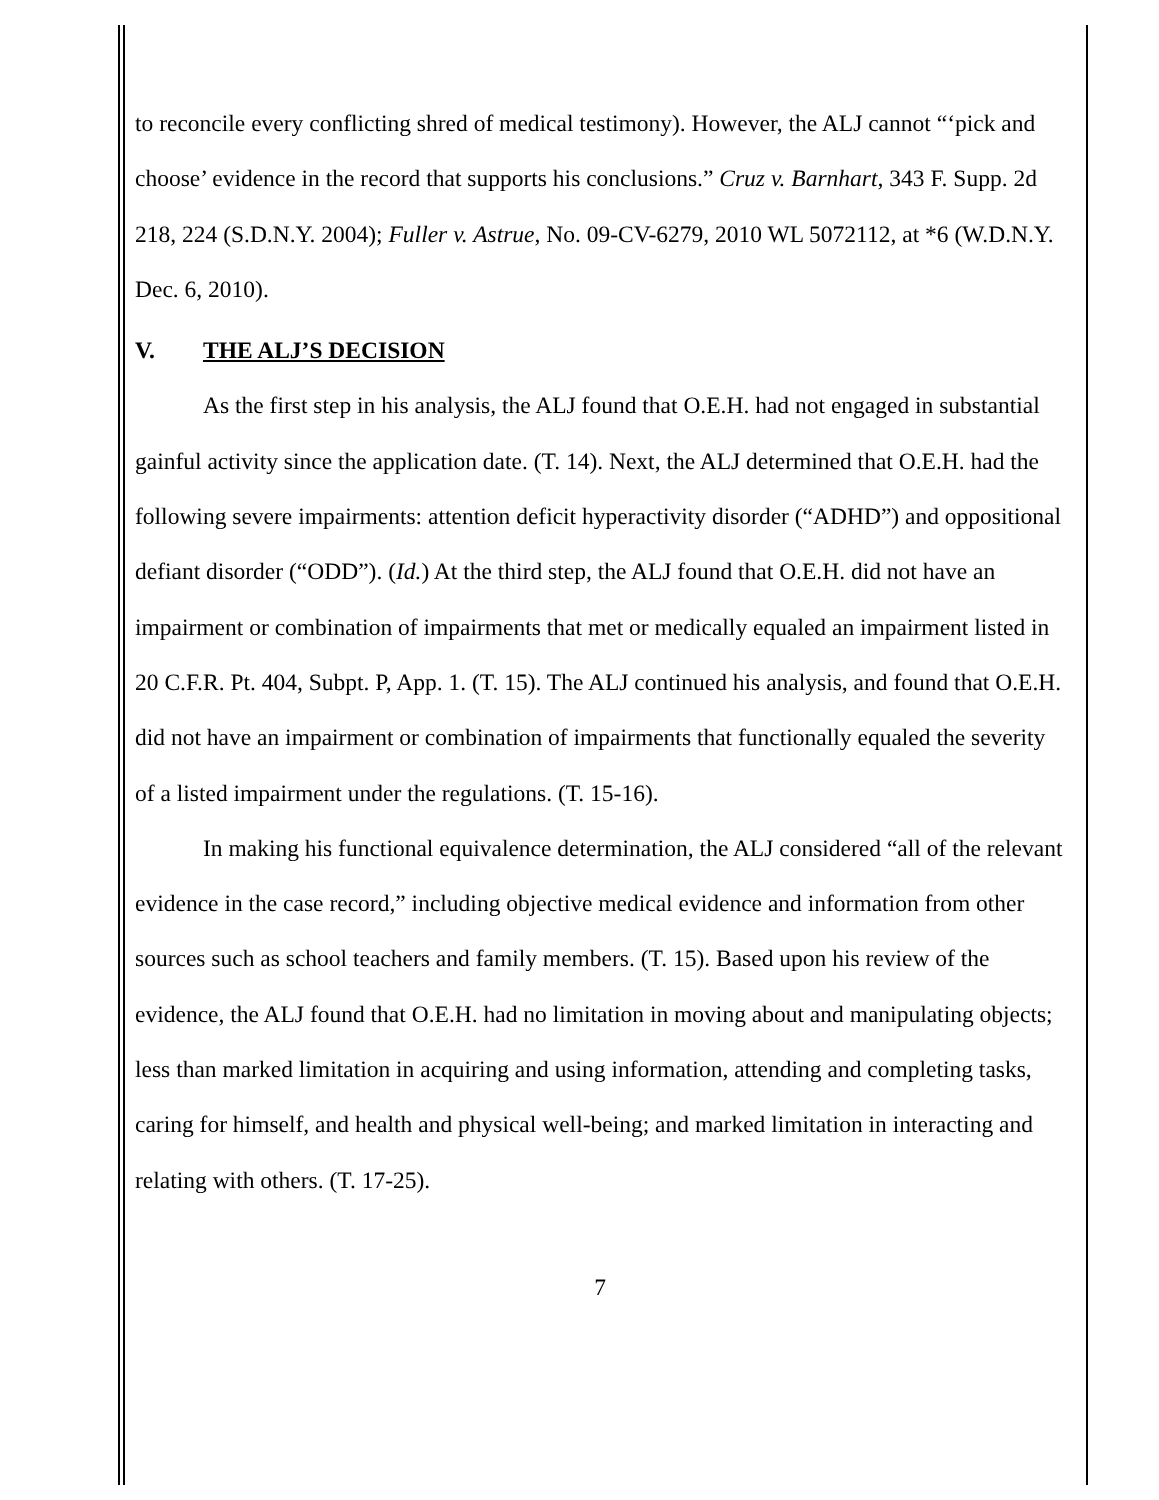to reconcile every conflicting shred of medical testimony). However, the ALJ cannot “‘pick and choose’ evidence in the record that supports his conclusions.” Cruz v. Barnhart, 343 F. Supp. 2d 218, 224 (S.D.N.Y. 2004); Fuller v. Astrue, No. 09-CV-6279, 2010 WL 5072112, at *6 (W.D.N.Y. Dec. 6, 2010).
V. THE ALJ’S DECISION
As the first step in his analysis, the ALJ found that O.E.H. had not engaged in substantial gainful activity since the application date. (T. 14). Next, the ALJ determined that O.E.H. had the following severe impairments: attention deficit hyperactivity disorder (“ADHD”) and oppositional defiant disorder (“ODD”). (Id.) At the third step, the ALJ found that O.E.H. did not have an impairment or combination of impairments that met or medically equaled an impairment listed in 20 C.F.R. Pt. 404, Subpt. P, App. 1. (T. 15). The ALJ continued his analysis, and found that O.E.H. did not have an impairment or combination of impairments that functionally equaled the severity of a listed impairment under the regulations. (T. 15-16).
In making his functional equivalence determination, the ALJ considered “all of the relevant evidence in the case record,” including objective medical evidence and information from other sources such as school teachers and family members. (T. 15). Based upon his review of the evidence, the ALJ found that O.E.H. had no limitation in moving about and manipulating objects; less than marked limitation in acquiring and using information, attending and completing tasks, caring for himself, and health and physical well-being; and marked limitation in interacting and relating with others. (T. 17-25).
7